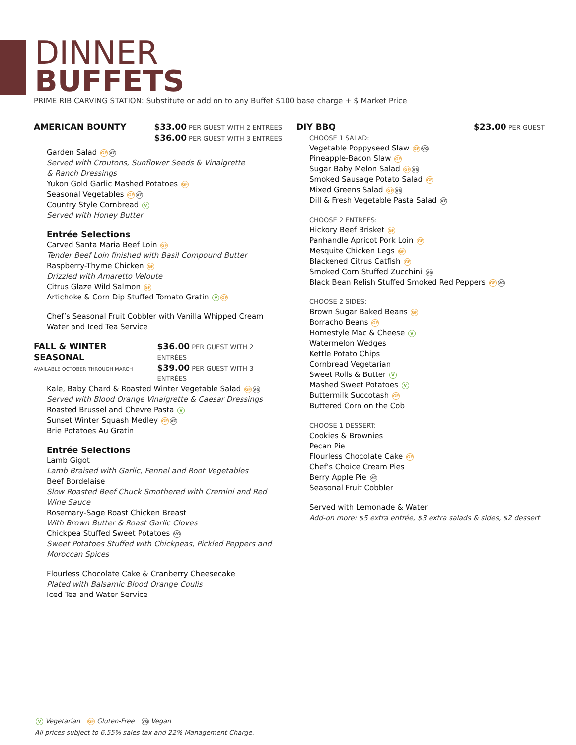DINNER
BUFFETS
PRIME RIB CARVING STATION: Substitute or add on to any Buffet $100 base charge + $ Market Price
AMERICAN BOUNTY $33.00 PER GUEST WITH 2 ENTRÉES
$36.00 PER GUEST WITH 3 ENTRÉES
Garden Salad GF VG
Served with Croutons, Sunflower Seeds & Vinaigrette
& Ranch Dressings
Yukon Gold Garlic Mashed Potatoes GF
Seasonal Vegetables GF VG
Country Style Cornbread V
Served with Honey Butter
Entrée Selections
Carved Santa Maria Beef Loin GF
Tender Beef Loin finished with Basil Compound Butter
Raspberry-Thyme Chicken GF
Drizzled with Amaretto Veloute
Citrus Glaze Wild Salmon GF
Artichoke & Corn Dip Stuffed Tomato Gratin V GF
Chef’s Seasonal Fruit Cobbler with Vanilla Whipped Cream
Water and Iced Tea Service
FALL & WINTER SEASONAL
AVAILABLE OCTOBER THROUGH MARCH $36.00 PER GUEST WITH 2 ENTRÉES
$39.00 PER GUEST WITH 3 ENTRÉES
Kale, Baby Chard & Roasted Winter Vegetable Salad GF VG
Served with Blood Orange Vinaigrette & Caesar Dressings
Roasted Brussel and Chevre Pasta V
Sunset Winter Squash Medley GF VG
Brie Potatoes Au Gratin
Entrée Selections
Lamb Gigot
Lamb Braised with Garlic, Fennel and Root Vegetables
Beef Bordelaise
Slow Roasted Beef Chuck Smothered with Cremini and Red
Wine Sauce
Rosemary-Sage Roast Chicken Breast
With Brown Butter & Roast Garlic Cloves
Chickpea Stuffed Sweet Potatoes VG
Sweet Potatoes Stuffed with Chickpeas, Pickled Peppers and
Moroccan Spices
Flourless Chocolate Cake & Cranberry Cheesecake
Plated with Balsamic Blood Orange Coulis
Iced Tea and Water Service
DIY BBQ $23.00 PER GUEST
CHOOSE 1 SALAD:
Vegetable Poppyseed Slaw GF VG
Pineapple-Bacon Slaw GF
Sugar Baby Melon Salad GF VG
Smoked Sausage Potato Salad GF
Mixed Greens Salad GF VG
Dill & Fresh Vegetable Pasta Salad VG
CHOOSE 2 ENTREES:
Hickory Beef Brisket GF
Panhandle Apricot Pork Loin GF
Mesquite Chicken Legs GF
Blackened Citrus Catfish GF
Smoked Corn Stuffed Zucchini VG
Black Bean Relish Stuffed Smoked Red Peppers GF VG
CHOOSE 2 SIDES:
Brown Sugar Baked Beans GF
Borracho Beans GF
Homestyle Mac & Cheese V
Watermelon Wedges
Kettle Potato Chips
Cornbread Vegetarian
Sweet Rolls & Butter V
Mashed Sweet Potatoes V
Buttermilk Succotash GF
Buttered Corn on the Cob
CHOOSE 1 DESSERT:
Cookies & Brownies
Pecan Pie
Flourless Chocolate Cake GF
Chef’s Choice Cream Pies
Berry Apple Pie VG
Seasonal Fruit Cobbler
Served with Lemonade & Water
Add-on more: $5 extra entrée, $3 extra salads & sides, $2 dessert
V Vegetarian GF Gluten-Free VG Vegan
All prices subject to 6.55% sales tax and 22% Management Charge.